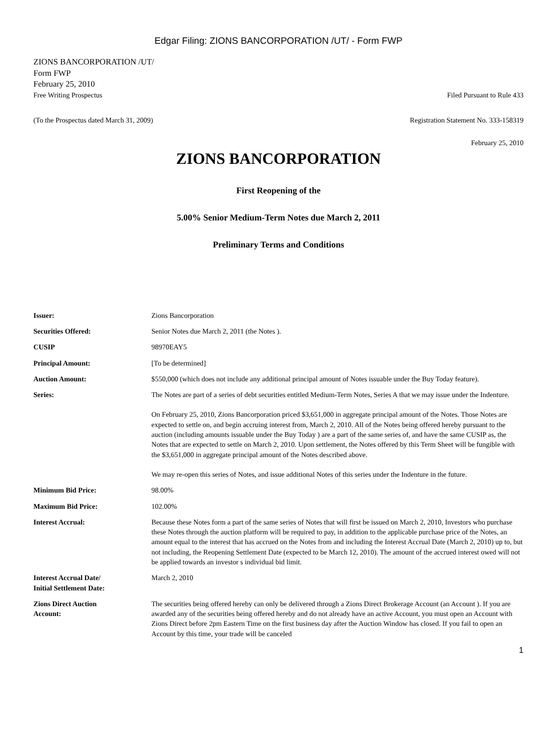Edgar Filing: ZIONS BANCORPORATION /UT/ - Form FWP
ZIONS BANCORPORATION /UT/
Form FWP
February 25, 2010
Free Writing Prospectus Filed Pursuant to Rule 433
(To the Prospectus dated March 31, 2009) Registration Statement No. 333-158319
February 25, 2010
ZIONS BANCORPORATION
First Reopening of the
5.00% Senior Medium-Term Notes due March 2, 2011
Preliminary Terms and Conditions
| Issuer: | Zions Bancorporation |
| Securities Offered: | Senior Notes due March 2, 2011 (the Notes ). |
| CUSIP | 98970EAY5 |
| Principal Amount: | [To be determined] |
| Auction Amount: | $550,000 (which does not include any additional principal amount of Notes issuable under the Buy Today feature). |
| Series: | The Notes are part of a series of debt securities entitled Medium-Term Notes, Series A that we may issue under the Indenture. On February 25, 2010, Zions Bancorporation priced $3,651,000 in aggregate principal amount of the Notes. Those Notes are expected to settle on, and begin accruing interest from, March 2, 2010. All of the Notes being offered hereby pursuant to the auction (including amounts issuable under the Buy Today ) are a part of the same series of, and have the same CUSIP as, the Notes that are expected to settle on March 2, 2010. Upon settlement, the Notes offered by this Term Sheet will be fungible with the $3,651,000 in aggregate principal amount of the Notes described above. We may re-open this series of Notes, and issue additional Notes of this series under the Indenture in the future. |
| Minimum Bid Price: | 98.00% |
| Maximum Bid Price: | 102.00% |
| Interest Accrual: | Because these Notes form a part of the same series of Notes that will first be issued on March 2, 2010, Investors who purchase these Notes through the auction platform will be required to pay, in addition to the applicable purchase price of the Notes, an amount equal to the interest that has accrued on the Notes from and including the Interest Accrual Date (March 2, 2010) up to, but not including, the Reopening Settlement Date (expected to be March 12, 2010). The amount of the accrued interest owed will not be applied towards an investor s individual bid limit. |
| Interest Accrual Date/ Initial Settlement Date: | March 2, 2010 |
| Zions Direct Auction Account: | The securities being offered hereby can only be delivered through a Zions Direct Brokerage Account (an Account ). If you are awarded any of the securities being offered hereby and do not already have an active Account, you must open an Account with Zions Direct before 2pm Eastern Time on the first business day after the Auction Window has closed. If you fail to open an Account by this time, your trade will be canceled |
1